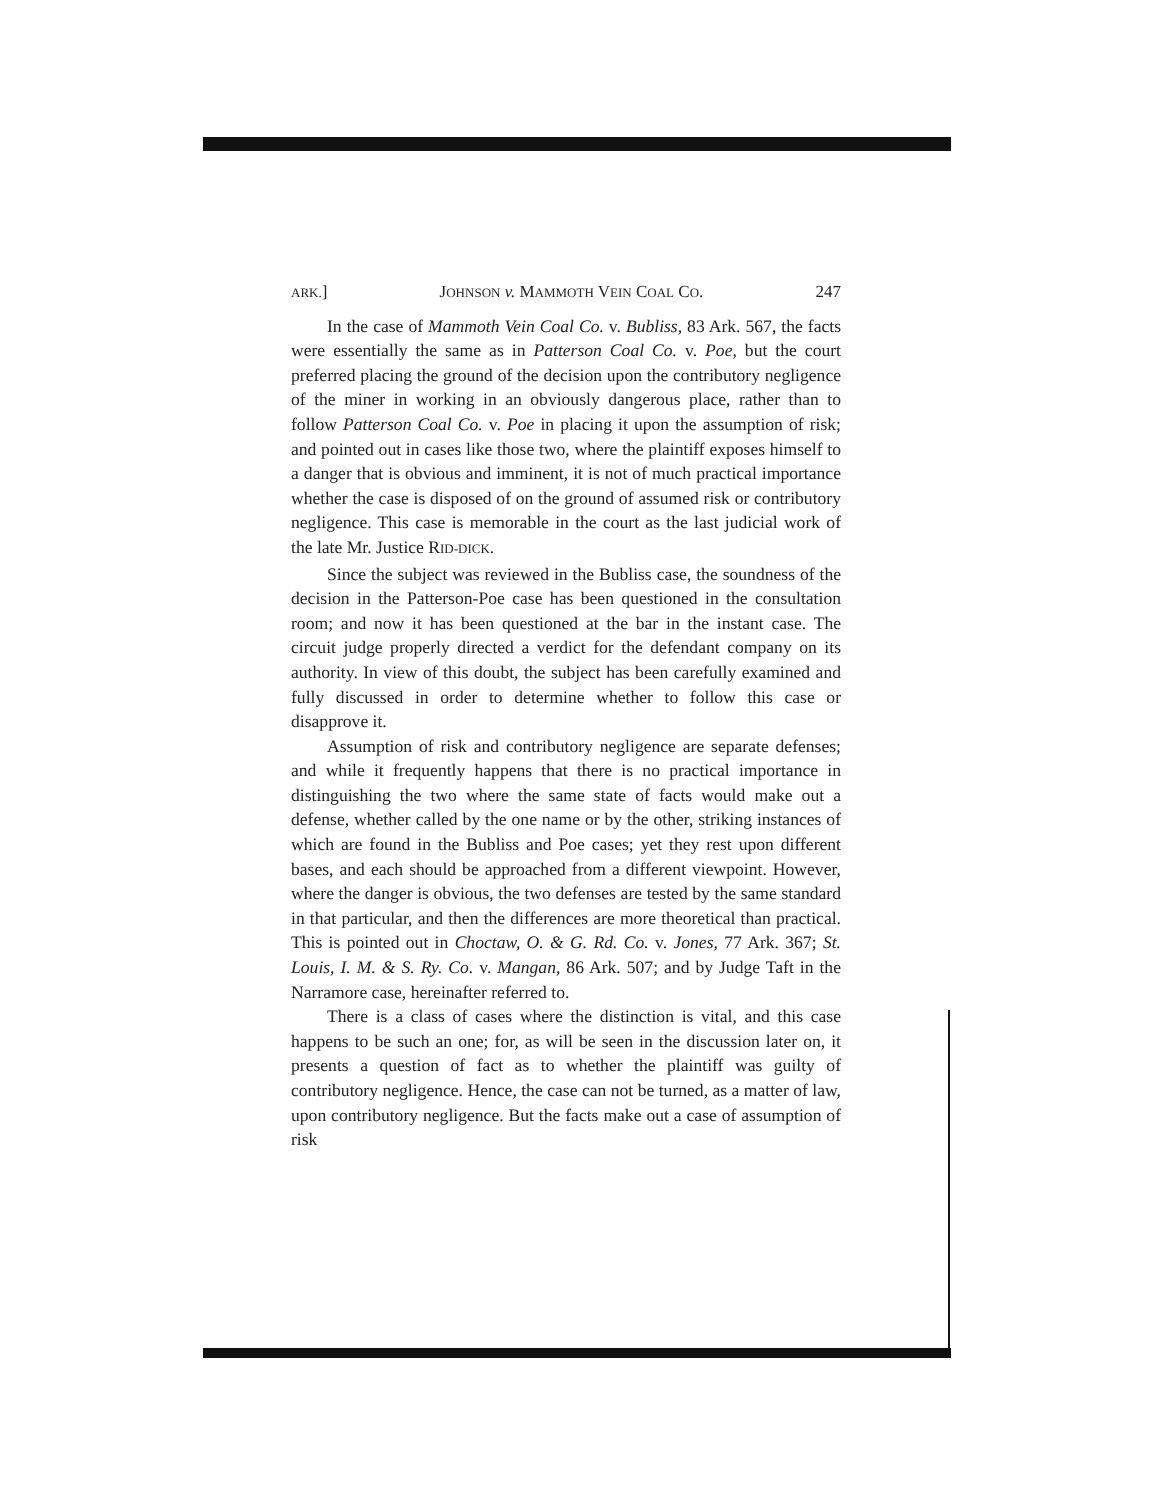ARK.] JOHNSON v. MAMMOTH VEIN COAL CO. 247
In the case of Mammoth Vein Coal Co. v. Bubliss, 83 Ark. 567, the facts were essentially the same as in Patterson Coal Co. v. Poe, but the court preferred placing the ground of the decision upon the contributory negligence of the miner in working in an obviously dangerous place, rather than to follow Patterson Coal Co. v. Poe in placing it upon the assumption of risk; and pointed out in cases like those two, where the plaintiff exposes himself to a danger that is obvious and imminent, it is not of much practical importance whether the case is disposed of on the ground of assumed risk or contributory negligence. This case is memorable in the court as the last judicial work of the late Mr. Justice RID-DICK.
Since the subject was reviewed in the Bubliss case, the soundness of the decision in the Patterson-Poe case has been questioned in the consultation room; and now it has been questioned at the bar in the instant case. The circuit judge properly directed a verdict for the defendant company on its authority. In view of this doubt, the subject has been carefully examined and fully discussed in order to determine whether to follow this case or disapprove it.
Assumption of risk and contributory negligence are separate defenses; and while it frequently happens that there is no practical importance in distinguishing the two where the same state of facts would make out a defense, whether called by the one name or by the other, striking instances of which are found in the Bubliss and Poe cases; yet they rest upon different bases, and each should be approached from a different viewpoint. However, where the danger is obvious, the two defenses are tested by the same standard in that particular, and then the differences are more theoretical than practical. This is pointed out in Choctaw, O. & G. Rd. Co. v. Jones, 77 Ark. 367; St. Louis, I. M. & S. Ry. Co. v. Mangan, 86 Ark. 507; and by Judge Taft in the Narramore case, hereinafter referred to.
There is a class of cases where the distinction is vital, and this case happens to be such an one; for, as will be seen in the discussion later on, it presents a question of fact as to whether the plaintiff was guilty of contributory negligence. Hence, the case can not be turned, as a matter of law, upon contributory negligence. But the facts make out a case of assumption of risk